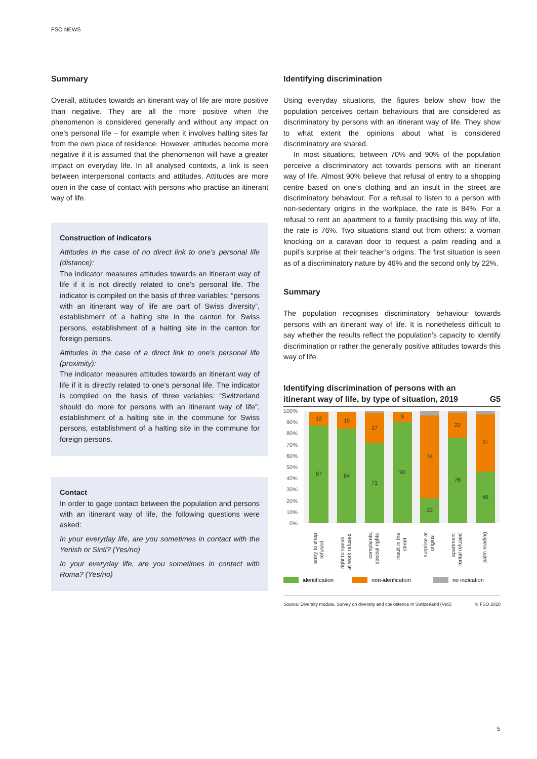FSO NEWS
Summary
Overall, attitudes towards an itinerant way of life are more positive than negative. They are all the more positive when the phenomenon is considered generally and without any impact on one’s personal life – for example when it involves halting sites far from the own place of residence. However, attitudes become more negative if it is assumed that the phenomenon will have a greater impact on everyday life. In all analysed contexts, a link is seen between interpersonal contacts and attitudes. Attitudes are more open in the case of contact with persons who practise an itinerant way of life.
Construction of indicators
Attitudes in the case of no direct link to one’s personal life (distance):
The indicator measures attitudes towards an itinerant way of life if it is not directly related to one’s personal life. The indicator is compiled on the basis of three variables: “persons with an itinerant way of life are part of Swiss diversity”, establishment of a halting site in the canton for Swiss persons, establishment of a halting site in the canton for foreign persons.
Attitudes in the case of a direct link to one’s personal life (proximity):
The indicator measures attitudes towards an itinerant way of life if it is directly related to one’s personal life. The indicator is compiled on the basis of three variables: “Switzerland should do more for persons with an itinerant way of life”, establishment of a halting site in the commune for Swiss persons, establishment of a halting site in the commune for foreign persons.
Contact
In order to gage contact between the population and persons with an itinerant way of life, the following questions were asked:
In your everyday life, are you sometimes in contact with the Yenish or Sinti? (Yes/no)
In your everyday life, are you sometimes in contact with Roma? (Yes/no)
Identifying discrimination
Using everyday situations, the figures below show how the population perceives certain behaviours that are considered as discriminatory by persons with an itinerant way of life. They show to what extent the opinions about what is considered discriminatory are shared.
In most situations, between 70% and 90% of the population perceive a discriminatory act towards persons with an itinerant way of life. Almost 90% believe that refusal of entry to a shopping centre based on one’s clothing and an insult in the street are discriminatory behaviour. For a refusal to listen to a person with non-sedentary origins in the workplace, the rate is 84%. For a refusal to rent an apartment to a family practising this way of life, the rate is 76%. Two situations stand out from others: a woman knocking on a caravan door to request a palm reading and a pupil’s surprise at their teacher’s origins. The first situation is seen as of a discriminatory nature by 46% and the second only by 22%.
Summary
The population recognises discriminatory behaviour towards persons with an itinerant way of life. It is nonetheless difficult to say whether the results reflect the population’s capacity to identify discrimination or rather the generally positive attitudes towards this way of life.
Identifying discrimination of persons with an
itinerant way of life, by type of situation, 2019 G5
100%
90%
80%
70%
60%
50%
40%
30%
20%
10%
0%
12
87
15
84
27
71
9
90
74
22
22
76
51
46
entry to shop
refused
right to speak
at work refused
complaints,
special rights
insult in the
street
surprise at
origins
apartment
rental refused
palm reading
identification
non-idenfication
no indication
Source: Diversity module, Survey on diversity and coexistence in Switzerland (VeS) © FSO 2020
5